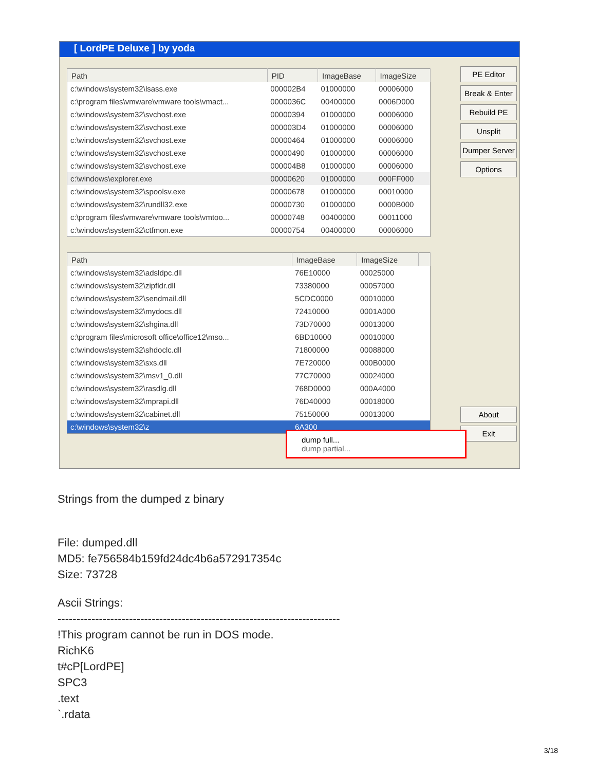[ LordPE Deluxe ] by yoda
| Path | PID | ImageBase | ImageSize |
| --- | --- | --- | --- |
| c:\windows\system32\lsass.exe | 000002B4 | 01000000 | 00006000 |
| c:\program files\vmware\vmware tools\vmact... | 0000036C | 00400000 | 0006D000 |
| c:\windows\system32\svchost.exe | 00000394 | 01000000 | 00006000 |
| c:\windows\system32\svchost.exe | 000003D4 | 01000000 | 00006000 |
| c:\windows\system32\svchost.exe | 00000464 | 01000000 | 00006000 |
| c:\windows\system32\svchost.exe | 00000490 | 01000000 | 00006000 |
| c:\windows\system32\svchost.exe | 000004B8 | 01000000 | 00006000 |
| c:\windows\explorer.exe | 00000620 | 01000000 | 000FF000 |
| c:\windows\system32\spoolsv.exe | 00000678 | 01000000 | 00010000 |
| c:\windows\system32\rundll32.exe | 00000730 | 01000000 | 0000B000 |
| c:\program files\vmware\vmware tools\vmtoo... | 00000748 | 00400000 | 00011000 |
| c:\windows\system32\ctfmon.exe | 00000754 | 00400000 | 00006000 |
| Path | ImageBase | ImageSize | |
| --- | --- | --- | --- |
| c:\windows\system32\adsldpc.dll | 76E10000 | 00025000 | |
| c:\windows\system32\zipfldr.dll | 73380000 | 00057000 | |
| c:\windows\system32\sendmail.dll | 5CDC0000 | 00010000 | |
| c:\windows\system32\mydocs.dll | 72410000 | 0001A000 | |
| c:\windows\system32\shgina.dll | 73D70000 | 00013000 | |
| c:\program files\microsoft office\office12\mso... | 6BD10000 | 00010000 | |
| c:\windows\system32\shdoclc.dll | 71800000 | 00088000 | |
| c:\windows\system32\sxs.dll | 7E720000 | 000B0000 | |
| c:\windows\system32\msv1_0.dll | 77C70000 | 00024000 | |
| c:\windows\system32\rasdlg.dll | 768D0000 | 000A4000 | |
| c:\windows\system32\mprapi.dll | 76D40000 | 00018000 | |
| c:\windows\system32\cabinet.dll | 75150000 | 00013000 | |
| c:\windows\system32\z | 6A300 | | |
PE Editor
Break & Enter
Rebuild PE
Unsplit
Dumper Server
Options
About
Exit
dump full...
dump partial...
Strings from the dumped z binary
File: dumped.dll
MD5: fe756584b159fd24dc4b6a572917354c
Size: 73728
Ascii Strings:
---------------------------------------------------------------------------
!This program cannot be run in DOS mode.
RichK6
t#cP[LordPE]
SPC3
.text
`.rdata
3/18